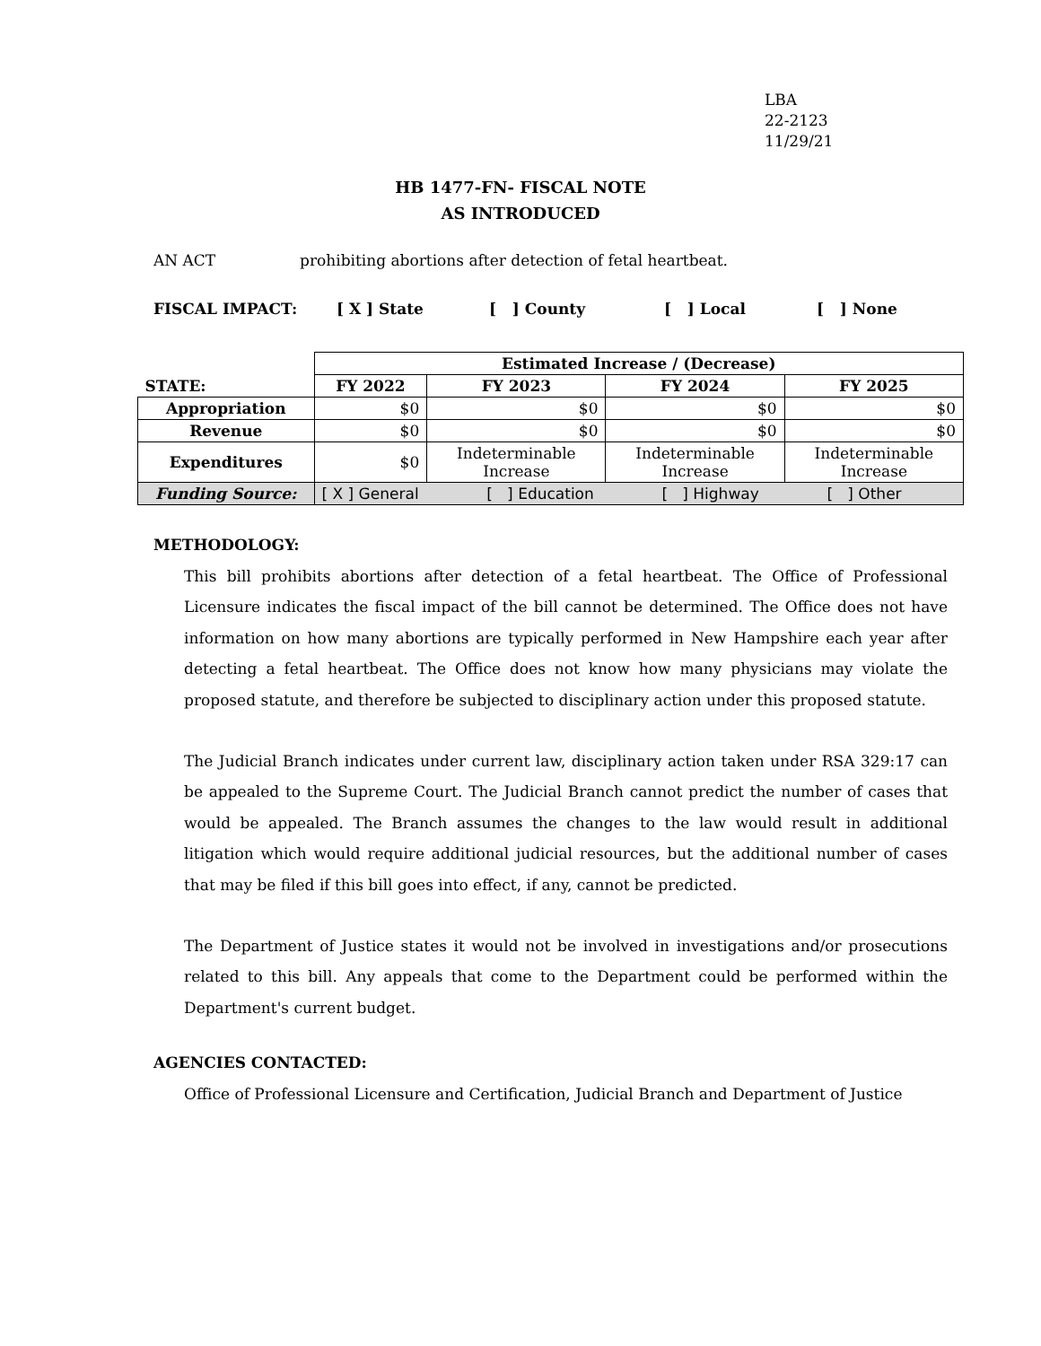LBA
22-2123
11/29/21
HB 1477-FN- FISCAL NOTE
AS INTRODUCED
AN ACT prohibiting abortions after detection of fetal heartbeat.
FISCAL IMPACT: [ X ] State [ ] County [ ] Local [ ] None
| | Estimated Increase / (Decrease) | | | |
| STATE: | FY 2022 | FY 2023 | FY 2024 | FY 2025 |
| Appropriation | $0 | $0 | $0 | $0 |
| Revenue | $0 | $0 | $0 | $0 |
| Expenditures | $0 | Indeterminable Increase | Indeterminable Increase | Indeterminable Increase |
| Funding Source: | [ X ] General [ ] Education [ ] Highway [ ] Other | | | |
METHODOLOGY:
This bill prohibits abortions after detection of a fetal heartbeat. The Office of Professional Licensure indicates the fiscal impact of the bill cannot be determined. The Office does not have information on how many abortions are typically performed in New Hampshire each year after detecting a fetal heartbeat. The Office does not know how many physicians may violate the proposed statute, and therefore be subjected to disciplinary action under this proposed statute.
The Judicial Branch indicates under current law, disciplinary action taken under RSA 329:17 can be appealed to the Supreme Court. The Judicial Branch cannot predict the number of cases that would be appealed. The Branch assumes the changes to the law would result in additional litigation which would require additional judicial resources, but the additional number of cases that may be filed if this bill goes into effect, if any, cannot be predicted.
The Department of Justice states it would not be involved in investigations and/or prosecutions related to this bill. Any appeals that come to the Department could be performed within the Department's current budget.
AGENCIES CONTACTED:
Office of Professional Licensure and Certification, Judicial Branch and Department of Justice